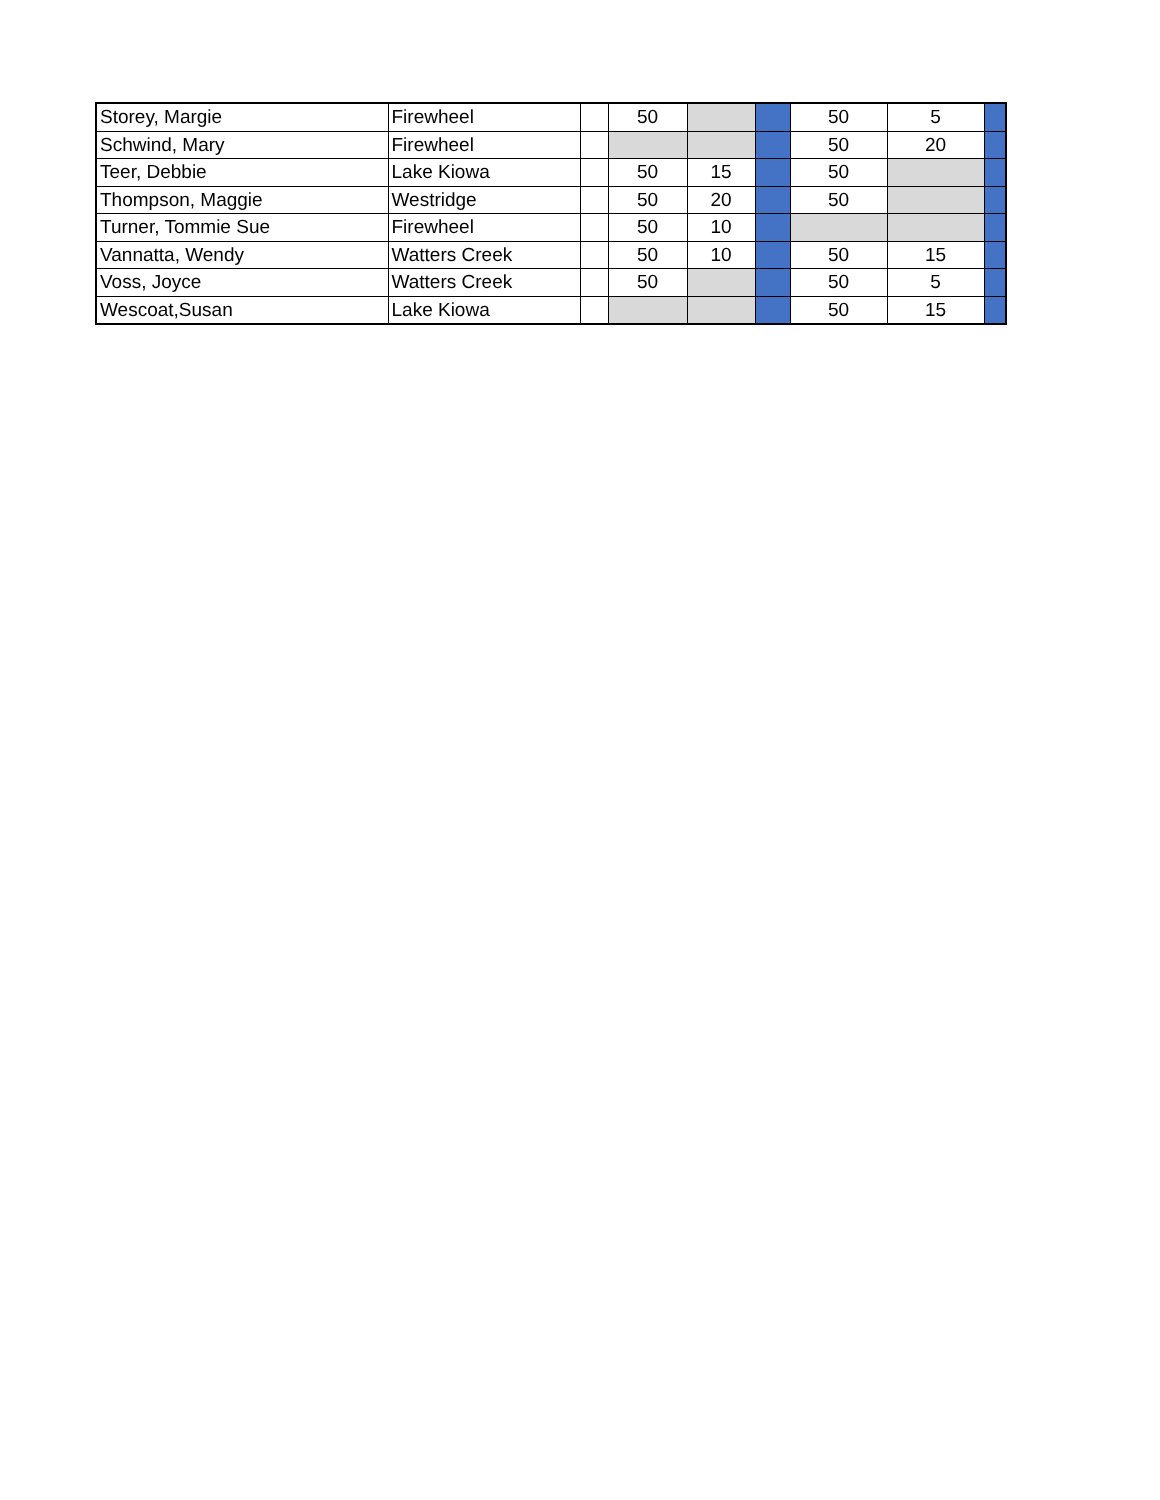| Storey, Margie | Firewheel | | 50 | | | 50 | 5 | |
| Schwind, Mary | Firewheel | | | | | 50 | 20 | |
| Teer, Debbie | Lake Kiowa | | 50 | 15 | | 50 | | |
| Thompson, Maggie | Westridge | | 50 | 20 | | 50 | | |
| Turner, Tommie Sue | Firewheel | | 50 | 10 | | | | |
| Vannatta, Wendy | Watters Creek | | 50 | 10 | | 50 | 15 | |
| Voss, Joyce | Watters Creek | | 50 | | | 50 | 5 | |
| Wescoat,Susan | Lake Kiowa | | | | | 50 | 15 | |